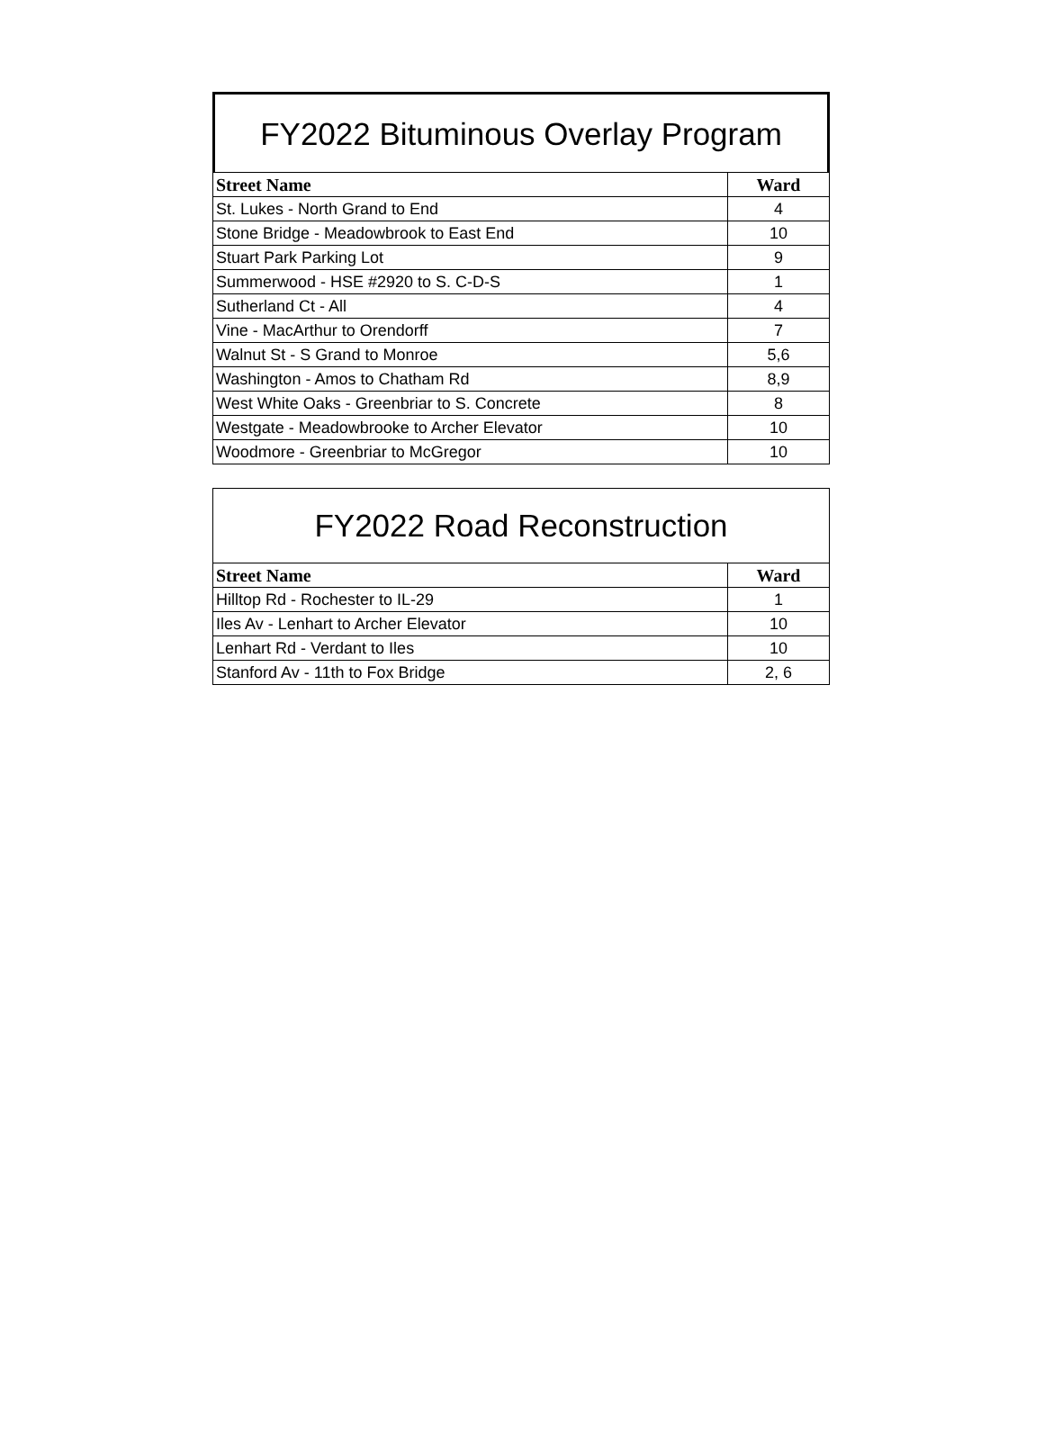FY2022 Bituminous Overlay Program
| Street Name | Ward |
| --- | --- |
| St. Lukes - North Grand to End | 4 |
| Stone Bridge - Meadowbrook to East End | 10 |
| Stuart Park Parking Lot | 9 |
| Summerwood - HSE #2920 to S. C-D-S | 1 |
| Sutherland Ct - All | 4 |
| Vine - MacArthur to Orendorff | 7 |
| Walnut St - S Grand to Monroe | 5,6 |
| Washington - Amos to Chatham Rd | 8,9 |
| West White Oaks - Greenbriar to S. Concrete | 8 |
| Westgate - Meadowbrooke to Archer Elevator | 10 |
| Woodmore - Greenbriar to McGregor | 10 |
FY2022 Road Reconstruction
| Street Name | Ward |
| --- | --- |
| Hilltop Rd - Rochester to IL-29 | 1 |
| Iles Av - Lenhart to Archer Elevator | 10 |
| Lenhart Rd - Verdant to Iles | 10 |
| Stanford Av - 11th to Fox Bridge | 2, 6 |